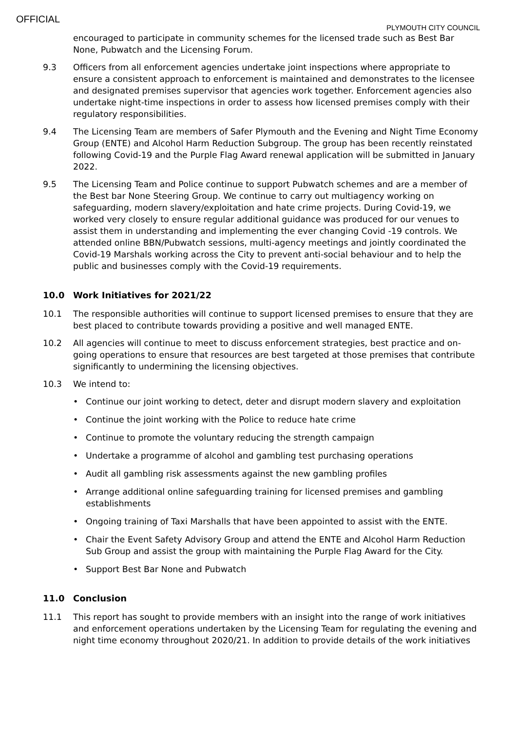OFFICIAL
PLYMOUTH CITY COUNCIL
encouraged to participate in community schemes for the licensed trade such as Best Bar None, Pubwatch and the Licensing Forum.
9.3 Officers from all enforcement agencies undertake joint inspections where appropriate to ensure a consistent approach to enforcement is maintained and demonstrates to the licensee and designated premises supervisor that agencies work together. Enforcement agencies also undertake night-time inspections in order to assess how licensed premises comply with their regulatory responsibilities.
9.4 The Licensing Team are members of Safer Plymouth and the Evening and Night Time Economy Group (ENTE) and Alcohol Harm Reduction Subgroup. The group has been recently reinstated following Covid-19 and the Purple Flag Award renewal application will be submitted in January 2022.
9.5 The Licensing Team and Police continue to support Pubwatch schemes and are a member of the Best bar None Steering Group. We continue to carry out multiagency working on safeguarding, modern slavery/exploitation and hate crime projects. During Covid-19, we worked very closely to ensure regular additional guidance was produced for our venues to assist them in understanding and implementing the ever changing Covid -19 controls. We attended online BBN/Pubwatch sessions, multi-agency meetings and jointly coordinated the Covid-19 Marshals working across the City to prevent anti-social behaviour and to help the public and businesses comply with the Covid-19 requirements.
10.0 Work Initiatives for 2021/22
10.1 The responsible authorities will continue to support licensed premises to ensure that they are best placed to contribute towards providing a positive and well managed ENTE.
10.2 All agencies will continue to meet to discuss enforcement strategies, best practice and on-going operations to ensure that resources are best targeted at those premises that contribute significantly to undermining the licensing objectives.
10.3 We intend to:
• Continue our joint working to detect, deter and disrupt modern slavery and exploitation
• Continue the joint working with the Police to reduce hate crime
• Continue to promote the voluntary reducing the strength campaign
• Undertake a programme of alcohol and gambling test purchasing operations
• Audit all gambling risk assessments against the new gambling profiles
• Arrange additional online safeguarding training for licensed premises and gambling establishments
• Ongoing training of Taxi Marshalls that have been appointed to assist with the ENTE.
• Chair the Event Safety Advisory Group and attend the ENTE and Alcohol Harm Reduction Sub Group and assist the group with maintaining the Purple Flag Award for the City.
• Support Best Bar None and Pubwatch
11.0 Conclusion
11.1 This report has sought to provide members with an insight into the range of work initiatives and enforcement operations undertaken by the Licensing Team for regulating the evening and night time economy throughout 2020/21. In addition to provide details of the work initiatives